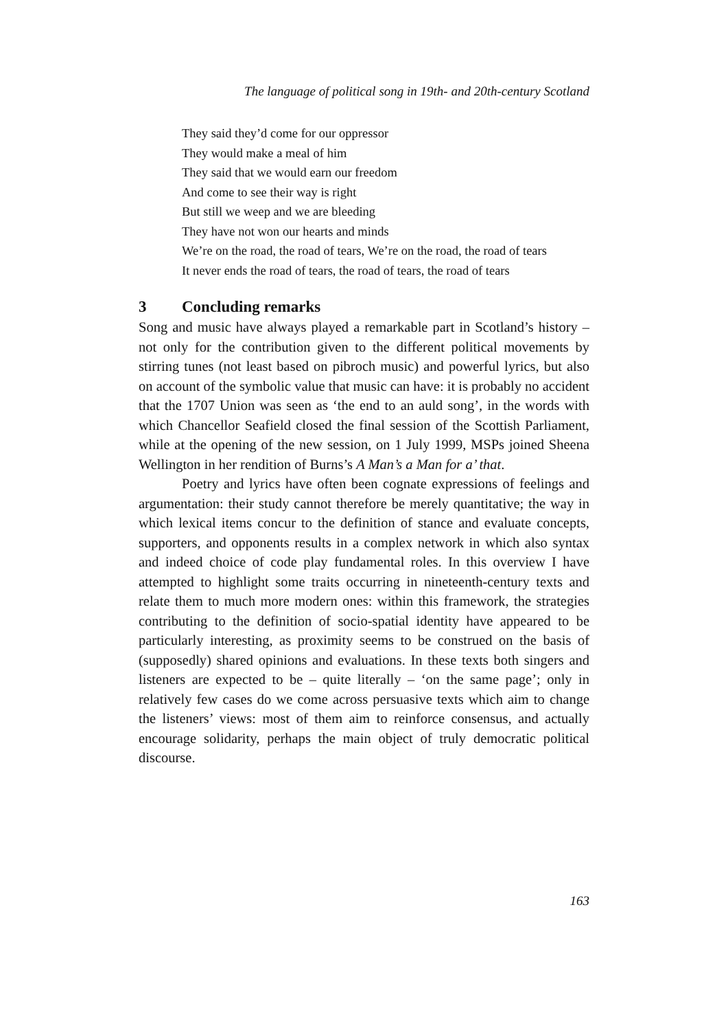The language of political song in 19th- and 20th-century Scotland
They said they’d come for our oppressor
They would make a meal of him
They said that we would earn our freedom
And come to see their way is right
But still we weep and we are bleeding
They have not won our hearts and minds
We’re on the road, the road of tears, We’re on the road, the road of tears
It never ends the road of tears, the road of tears, the road of tears
3 Concluding remarks
Song and music have always played a remarkable part in Scotland’s history – not only for the contribution given to the different political movements by stirring tunes (not least based on pibroch music) and powerful lyrics, but also on account of the symbolic value that music can have: it is probably no accident that the 1707 Union was seen as ‘the end to an auld song’, in the words with which Chancellor Seafield closed the final session of the Scottish Parliament, while at the opening of the new session, on 1 July 1999, MSPs joined Sheena Wellington in her rendition of Burns’s A Man’s a Man for a’ that.
Poetry and lyrics have often been cognate expressions of feelings and argumentation: their study cannot therefore be merely quantitative; the way in which lexical items concur to the definition of stance and evaluate concepts, supporters, and opponents results in a complex network in which also syntax and indeed choice of code play fundamental roles. In this overview I have attempted to highlight some traits occurring in nineteenth-century texts and relate them to much more modern ones: within this framework, the strategies contributing to the definition of socio-spatial identity have appeared to be particularly interesting, as proximity seems to be construed on the basis of (supposedly) shared opinions and evaluations. In these texts both singers and listeners are expected to be – quite literally – ‘on the same page’; only in relatively few cases do we come across persuasive texts which aim to change the listeners’ views: most of them aim to reinforce consensus, and actually encourage solidarity, perhaps the main object of truly democratic political discourse.
163